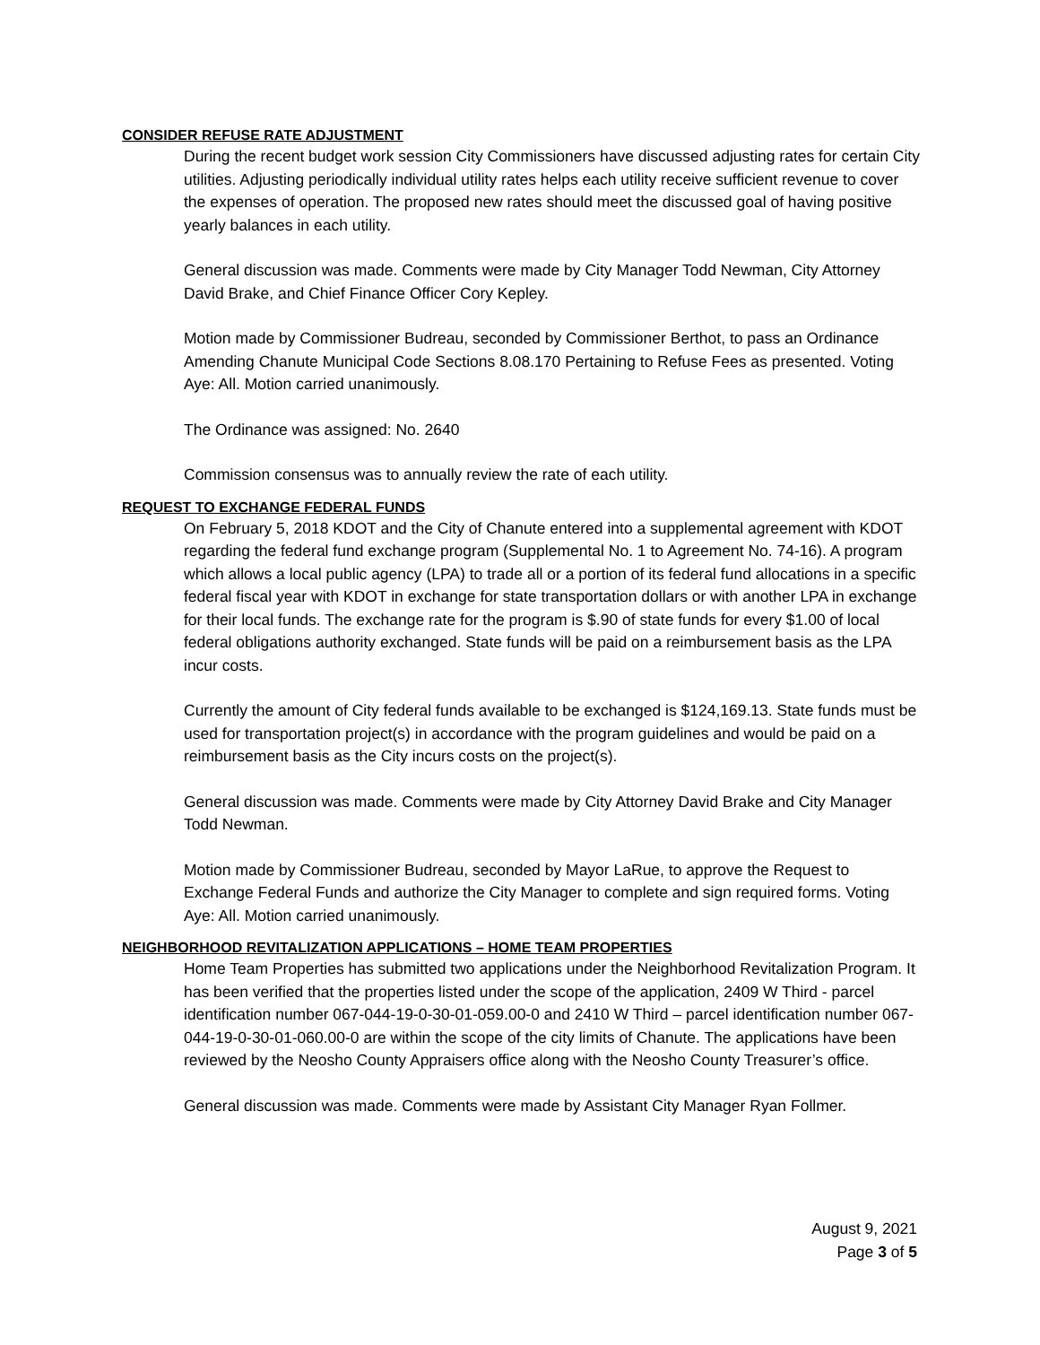CONSIDER REFUSE RATE ADJUSTMENT
During the recent budget work session City Commissioners have discussed adjusting rates for certain City utilities. Adjusting periodically individual utility rates helps each utility receive sufficient revenue to cover the expenses of operation. The proposed new rates should meet the discussed goal of having positive yearly balances in each utility.
General discussion was made. Comments were made by City Manager Todd Newman, City Attorney David Brake, and Chief Finance Officer Cory Kepley.
Motion made by Commissioner Budreau, seconded by Commissioner Berthot, to pass an Ordinance Amending Chanute Municipal Code Sections 8.08.170 Pertaining to Refuse Fees as presented. Voting Aye: All. Motion carried unanimously.
The Ordinance was assigned: No. 2640
Commission consensus was to annually review the rate of each utility.
REQUEST TO EXCHANGE FEDERAL FUNDS
On February 5, 2018 KDOT and the City of Chanute entered into a supplemental agreement with KDOT regarding the federal fund exchange program (Supplemental No. 1 to Agreement No. 74-16). A program which allows a local public agency (LPA) to trade all or a portion of its federal fund allocations in a specific federal fiscal year with KDOT in exchange for state transportation dollars or with another LPA in exchange for their local funds. The exchange rate for the program is $.90 of state funds for every $1.00 of local federal obligations authority exchanged. State funds will be paid on a reimbursement basis as the LPA incur costs.
Currently the amount of City federal funds available to be exchanged is $124,169.13. State funds must be used for transportation project(s) in accordance with the program guidelines and would be paid on a reimbursement basis as the City incurs costs on the project(s).
General discussion was made. Comments were made by City Attorney David Brake and City Manager Todd Newman.
Motion made by Commissioner Budreau, seconded by Mayor LaRue, to approve the Request to Exchange Federal Funds and authorize the City Manager to complete and sign required forms. Voting Aye: All. Motion carried unanimously.
NEIGHBORHOOD REVITALIZATION APPLICATIONS – HOME TEAM PROPERTIES
Home Team Properties has submitted two applications under the Neighborhood Revitalization Program. It has been verified that the properties listed under the scope of the application, 2409 W Third - parcel identification number 067-044-19-0-30-01-059.00-0 and 2410 W Third – parcel identification number 067-044-19-0-30-01-060.00-0 are within the scope of the city limits of Chanute. The applications have been reviewed by the Neosho County Appraisers office along with the Neosho County Treasurer’s office.
General discussion was made. Comments were made by Assistant City Manager Ryan Follmer.
August 9, 2021
Page 3 of 5